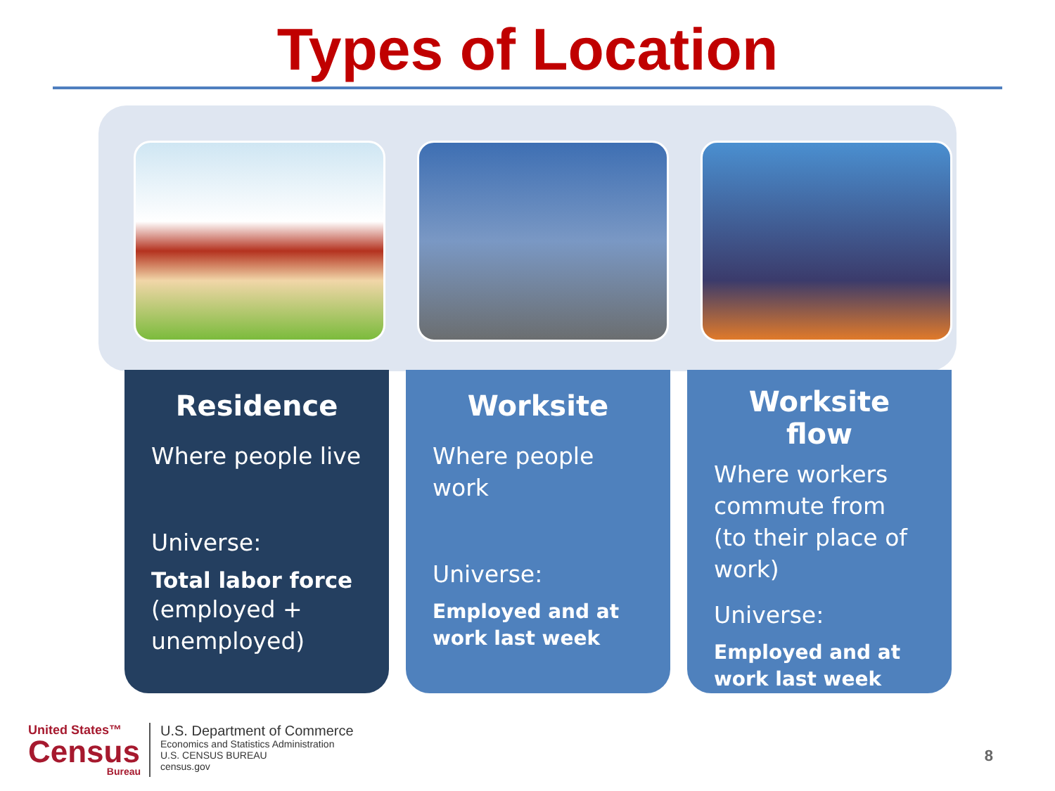Types of Location
Residence
Where people live
Universe:
Total labor force
(employed + unemployed)
Worksite
Where people work
Universe:
Employed and at work last week
Worksite flow
Where workers commute from (to their place of work)
Universe:
Employed and at work last week
United States™
Census
Bureau
U.S. Department of Commerce
Economics and Statistics Administration
U.S. CENSUS BUREAU
census.gov
8